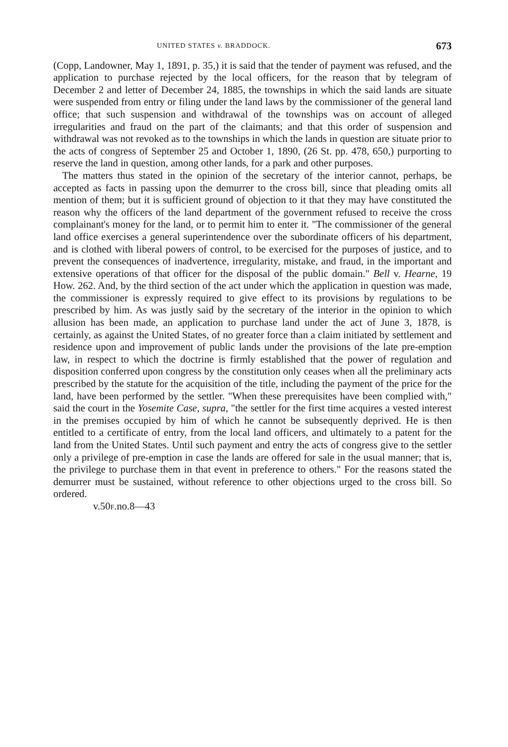UNITED STATES v. BRADDOCK. 673
(Copp, Landowner, May 1, 1891, p. 35,) it is said that the tender of payment was refused, and the application to purchase rejected by the local officers, for the reason that by telegram of December 2 and letter of December 24, 1885, the townships in which the said lands are situate were suspended from entry or filing under the land laws by the commissioner of the general land office; that such suspension and withdrawal of the townships was on account of alleged irregularities and fraud on the part of the claimants; and that this order of suspension and withdrawal was not revoked as to the townships in which the lands in question are situate prior to the acts of congress of September 25 and October 1, 1890, (26 St. pp. 478, 650,) purporting to reserve the land in question, among other lands, for a park and other purposes.
The matters thus stated in the opinion of the secretary of the interior cannot, perhaps, be accepted as facts in passing upon the demurrer to the cross bill, since that pleading omits all mention of them; but it is sufficient ground of objection to it that they may have constituted the reason why the officers of the land department of the government refused to receive the cross complainant's money for the land, or to permit him to enter it. "The commissioner of the general land office exercises a general superintendence over the subordinate officers of his department, and is clothed with liberal powers of control, to be exercised for the purposes of justice, and to prevent the consequences of inadvertence, irregularity, mistake, and fraud, in the important and extensive operations of that officer for the disposal of the public domain." Bell v. Hearne, 19 How. 262. And, by the third section of the act under which the application in question was made, the commissioner is expressly required to give effect to its provisions by regulations to be prescribed by him. As was justly said by the secretary of the interior in the opinion to which allusion has been made, an application to purchase land under the act of June 3, 1878, is certainly, as against the United States, of no greater force than a claim initiated by settlement and residence upon and improvement of public lands under the provisions of the late pre-emption law, in respect to which the doctrine is firmly established that the power of regulation and disposition conferred upon congress by the constitution only ceases when all the preliminary acts prescribed by the statute for the acquisition of the title, including the payment of the price for the land, have been performed by the settler. "When these prerequisites have been complied with," said the court in the Yosemite Case, supra, "the settler for the first time acquires a vested interest in the premises occupied by him of which he cannot be subsequently deprived. He is then entitled to a certificate of entry, from the local land officers, and ultimately to a patent for the land from the United States. Until such payment and entry the acts of congress give to the settler only a privilege of pre-emption in case the lands are offered for sale in the usual manner; that is, the privilege to purchase them in that event in preference to others." For the reasons stated the demurrer must be sustained, without reference to other objections urged to the cross bill. So ordered.
v.50F.no.8—43